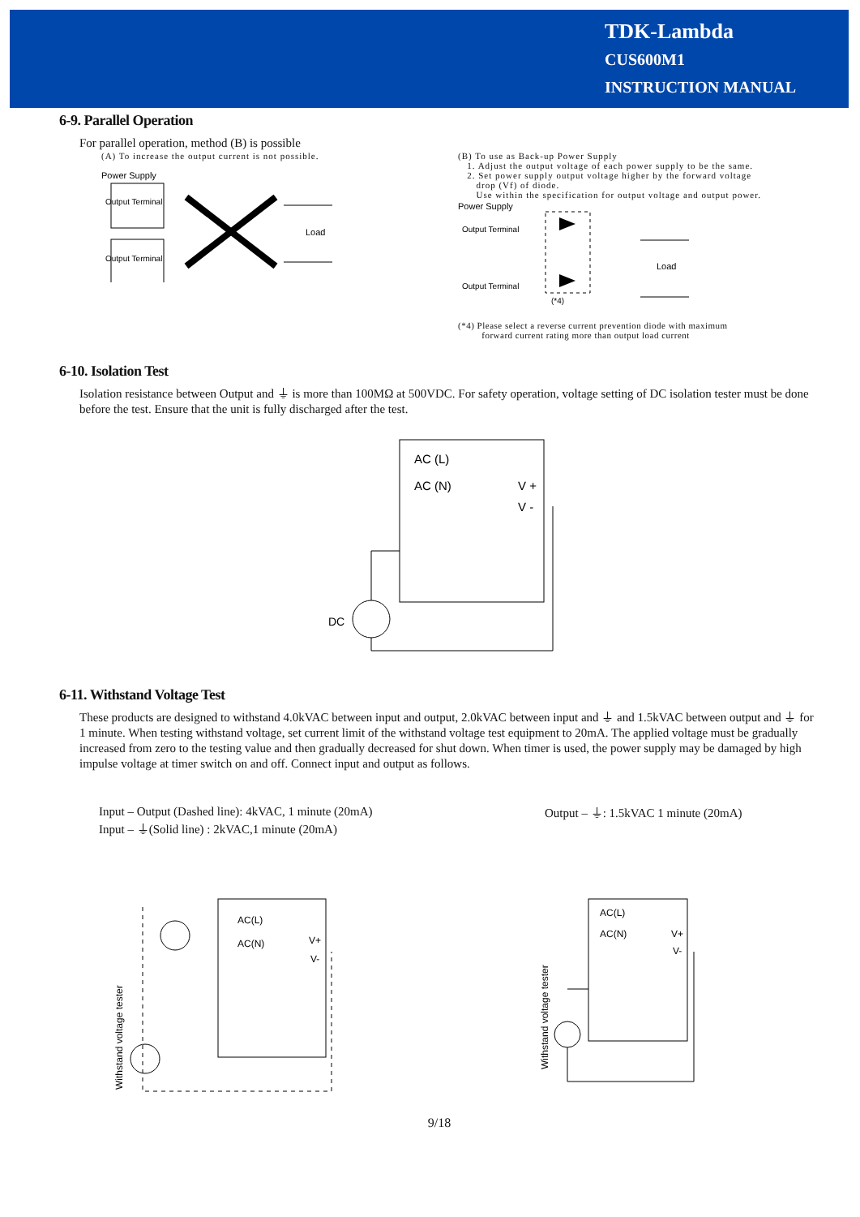TDK-Lambda
CUS600M1
INSTRUCTION MANUAL
6-9. Parallel Operation
For parallel operation, method (B) is possible
(A) To increase the output current is not possible.
Power Supply
Output Terminal
Output Terminal
Load
(B) To use as Back-up Power Supply
1. Adjust the output voltage of each power supply to be the same.
2. Set power supply output voltage higher by the forward voltage
drop (Vf) of diode.
Use within the specification for output voltage and output power.
Power Supply
Output Terminal
Output Terminal
(*4)
Load
(*4) Please select a reverse current prevention diode with maximum
forward current rating more than output load current
6-10. Isolation Test
Isolation resistance between Output and ⏚ is more than 100MΩ at 500VDC. For safety operation, voltage setting of DC isolation tester must be done before the test. Ensure that the unit is fully discharged after the test.
AC (L)
AC (N)
V +
V -
DC
6-11. Withstand Voltage Test
These products are designed to withstand 4.0kVAC between input and output, 2.0kVAC between input and ⏚ and 1.5kVAC between output and ⏚ for 1 minute. When testing withstand voltage, set current limit of the withstand voltage test equipment to 20mA. The applied voltage must be gradually increased from zero to the testing value and then gradually decreased for shut down. When timer is used, the power supply may be damaged by high impulse voltage at timer switch on and off. Connect input and output as follows.
Input – Output (Dashed line): 4kVAC, 1 minute (20mA)
Input – ⏚(Solid line) : 2kVAC,1 minute (20mA)
Output – ⏚: 1.5kVAC 1 minute (20mA)
AC(L)
AC(N)
V+
V-
Withstand voltage tester
AC(L)
AC(N)
V+
V-
Withstand voltage tester
9/18